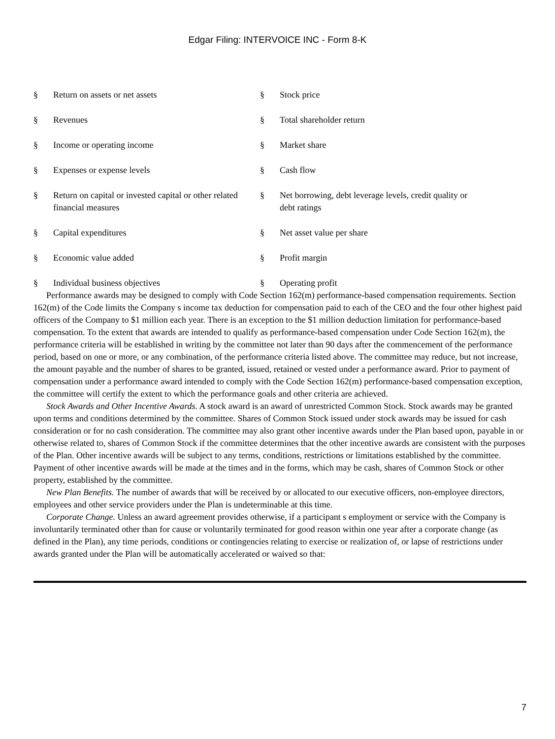Edgar Filing: INTERVOICE INC - Form 8-K
| § | Return on assets or net assets | § | Stock price |
| § | Revenues | § | Total shareholder return |
| § | Income or operating income | § | Market share |
| § | Expenses or expense levels | § | Cash flow |
| § | Return on capital or invested capital or other related financial measures | § | Net borrowing, debt leverage levels, credit quality or debt ratings |
| § | Capital expenditures | § | Net asset value per share |
| § | Economic value added | § | Profit margin |
| § | Individual business objectives | § | Operating profit |
Performance awards may be designed to comply with Code Section 162(m) performance-based compensation requirements. Section 162(m) of the Code limits the Company s income tax deduction for compensation paid to each of the CEO and the four other highest paid officers of the Company to $1 million each year. There is an exception to the $1 million deduction limitation for performance-based compensation. To the extent that awards are intended to qualify as performance-based compensation under Code Section 162(m), the performance criteria will be established in writing by the committee not later than 90 days after the commencement of the performance period, based on one or more, or any combination, of the performance criteria listed above. The committee may reduce, but not increase, the amount payable and the number of shares to be granted, issued, retained or vested under a performance award. Prior to payment of compensation under a performance award intended to comply with the Code Section 162(m) performance-based compensation exception, the committee will certify the extent to which the performance goals and other criteria are achieved.
Stock Awards and Other Incentive Awards. A stock award is an award of unrestricted Common Stock. Stock awards may be granted upon terms and conditions determined by the committee. Shares of Common Stock issued under stock awards may be issued for cash consideration or for no cash consideration. The committee may also grant other incentive awards under the Plan based upon, payable in or otherwise related to, shares of Common Stock if the committee determines that the other incentive awards are consistent with the purposes of the Plan. Other incentive awards will be subject to any terms, conditions, restrictions or limitations established by the committee. Payment of other incentive awards will be made at the times and in the forms, which may be cash, shares of Common Stock or other property, established by the committee.
New Plan Benefits. The number of awards that will be received by or allocated to our executive officers, non-employee directors, employees and other service providers under the Plan is undeterminable at this time.
Corporate Change. Unless an award agreement provides otherwise, if a participant s employment or service with the Company is involuntarily terminated other than for cause or voluntarily terminated for good reason within one year after a corporate change (as defined in the Plan), any time periods, conditions or contingencies relating to exercise or realization of, or lapse of restrictions under awards granted under the Plan will be automatically accelerated or waived so that:
7